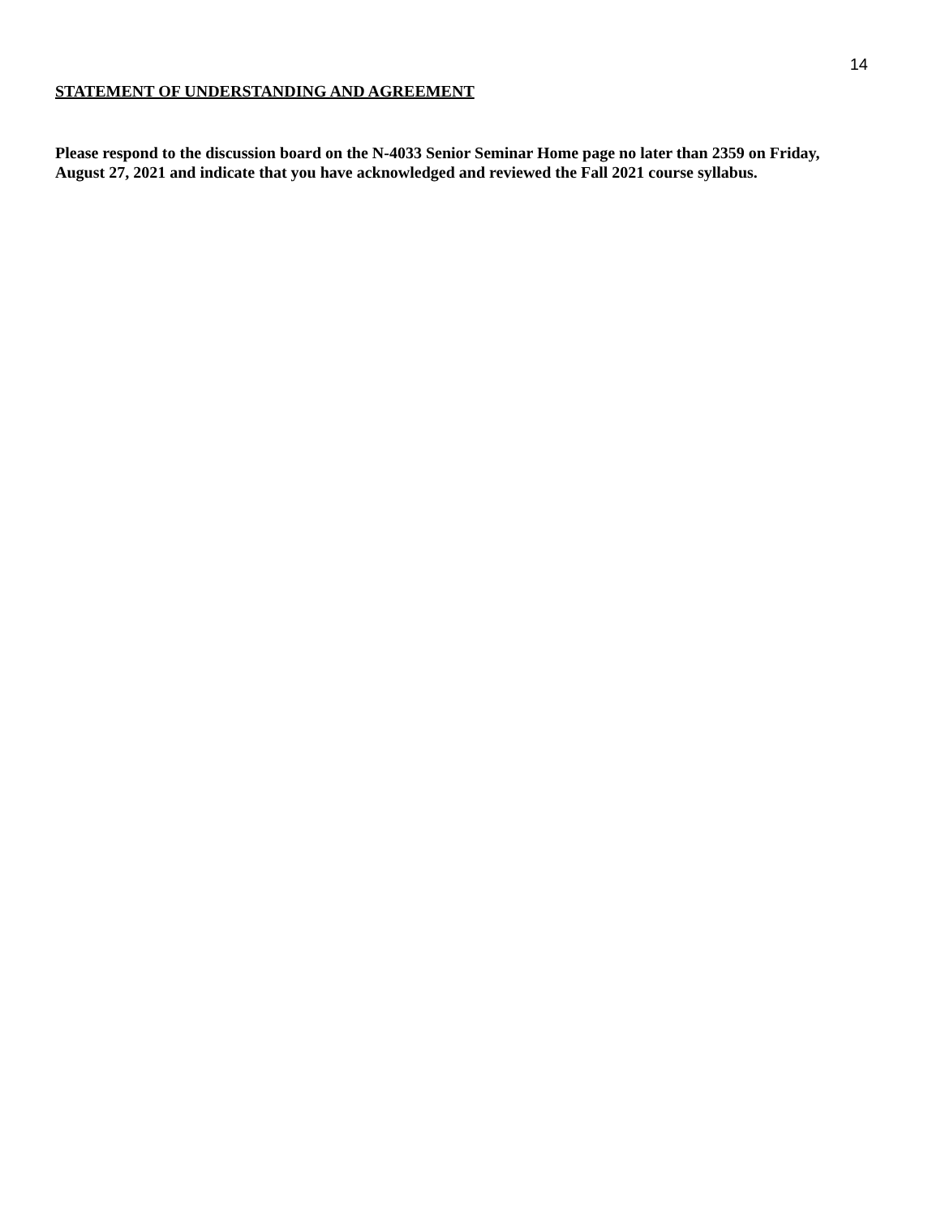14
STATEMENT OF UNDERSTANDING AND AGREEMENT
Please respond to the discussion board on the N-4033 Senior Seminar Home page no later than 2359 on Friday, August 27, 2021 and indicate that you have acknowledged and reviewed the Fall 2021 course syllabus.